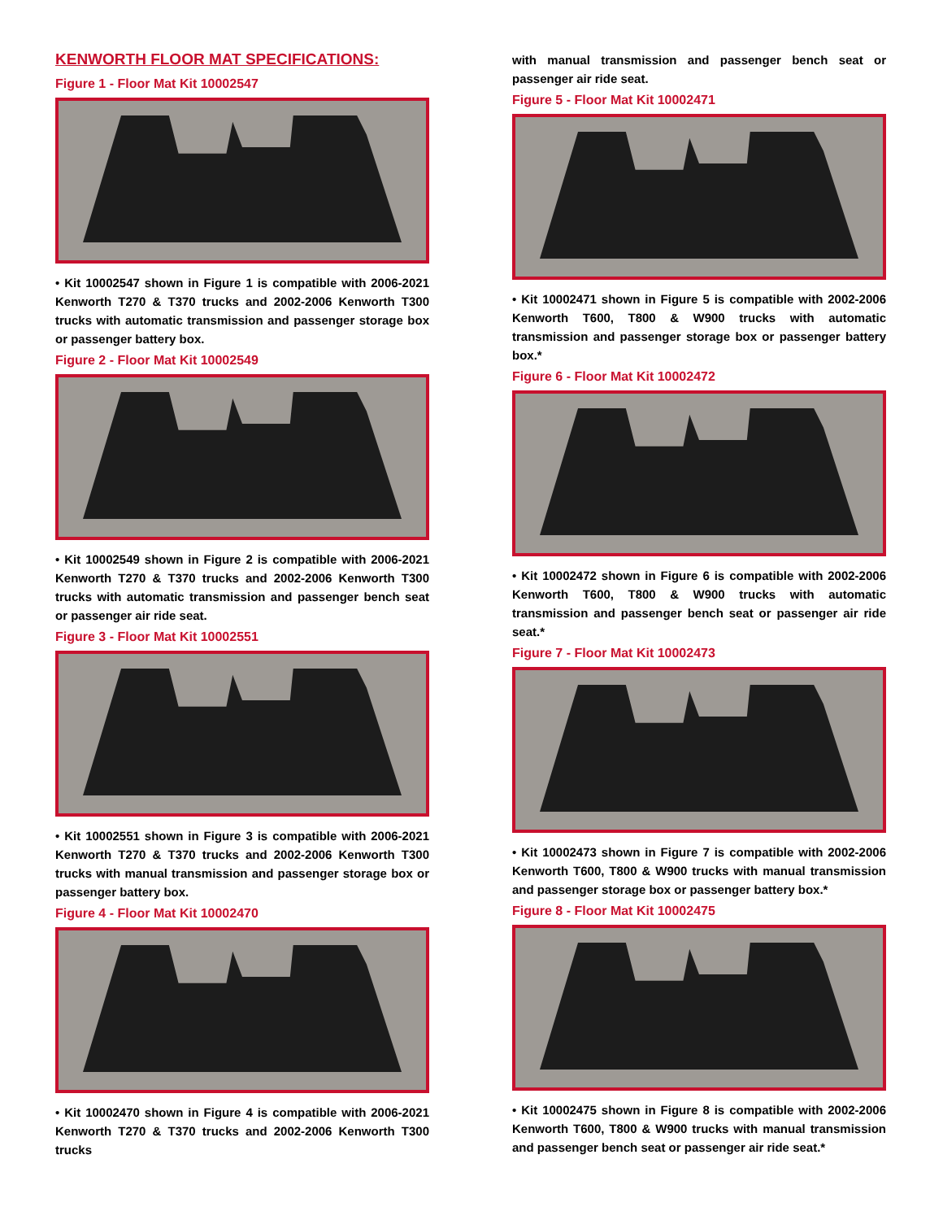KENWORTH FLOOR MAT SPECIFICATIONS:
Figure 1 - Floor Mat Kit 10002547
• Kit 10002547 shown in Figure 1 is compatible with 2006-2021 Kenworth T270 & T370 trucks and 2002-2006 Kenworth T300 trucks with automatic transmission and passenger storage box or passenger battery box.
Figure 2 - Floor Mat Kit 10002549
• Kit 10002549 shown in Figure 2 is compatible with 2006-2021 Kenworth T270 & T370 trucks and 2002-2006 Kenworth T300 trucks with automatic transmission and passenger bench seat or passenger air ride seat.
Figure 3 - Floor Mat Kit 10002551
• Kit 10002551 shown in Figure 3 is compatible with 2006-2021 Kenworth T270 & T370 trucks and 2002-2006 Kenworth T300 trucks with manual transmission and passenger storage box or passenger battery box.
Figure 4 - Floor Mat Kit 10002470
• Kit 10002470 shown in Figure 4 is compatible with 2006-2021 Kenworth T270 & T370 trucks and 2002-2006 Kenworth T300 trucks
with manual transmission and passenger bench seat or passenger air ride seat.
Figure 5 - Floor Mat Kit 10002471
• Kit 10002471 shown in Figure 5 is compatible with 2002-2006 Kenworth T600, T800 & W900 trucks with automatic transmission and passenger storage box or passenger battery box.*
Figure 6 - Floor Mat Kit 10002472
• Kit 10002472 shown in Figure 6 is compatible with 2002-2006 Kenworth T600, T800 & W900 trucks with automatic transmission and passenger bench seat or passenger air ride seat.*
Figure 7 - Floor Mat Kit 10002473
• Kit 10002473 shown in Figure 7 is compatible with 2002-2006 Kenworth T600, T800 & W900 trucks with manual transmission and passenger storage box or passenger battery box.*
Figure 8 - Floor Mat Kit 10002475
• Kit 10002475 shown in Figure 8 is compatible with 2002-2006 Kenworth T600, T800 & W900 trucks with manual transmission and passenger bench seat or passenger air ride seat.*